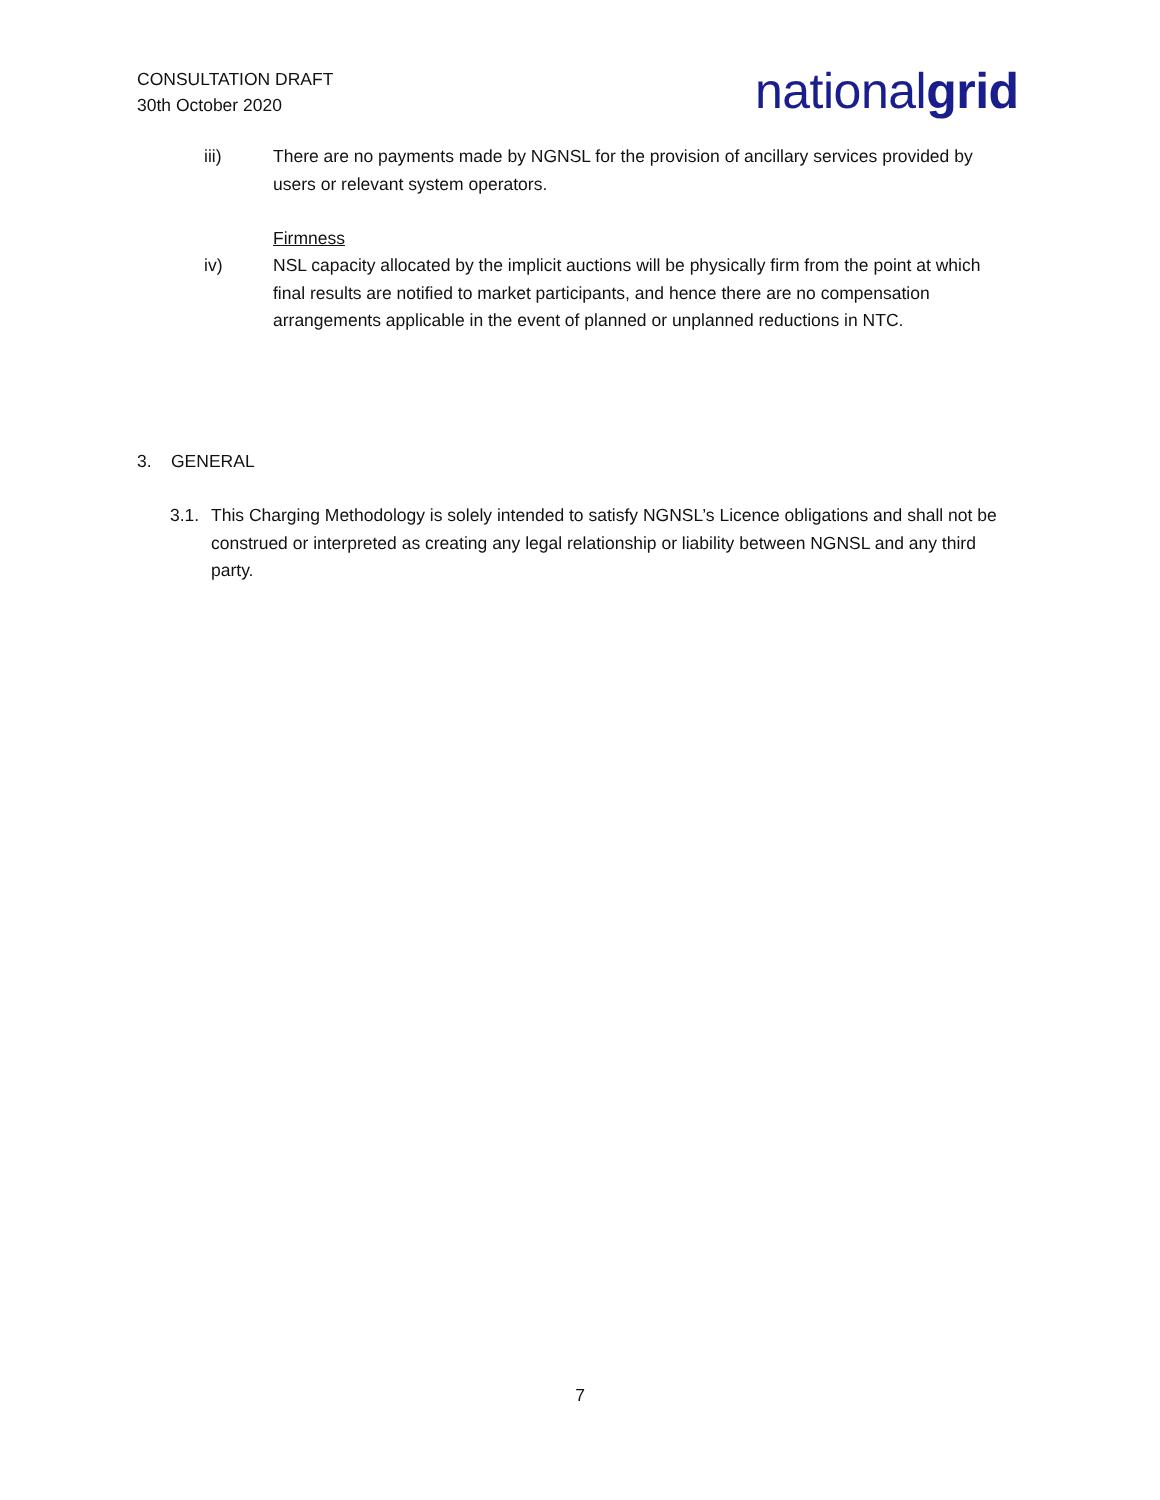CONSULTATION DRAFT
30th October 2020
nationalgrid
iii) There are no payments made by NGNSL for the provision of ancillary services provided by users or relevant system operators.
Firmness
iv) NSL capacity allocated by the implicit auctions will be physically firm from the point at which final results are notified to market participants, and hence there are no compensation arrangements applicable in the event of planned or unplanned reductions in NTC.
3. GENERAL
3.1.
This Charging Methodology is solely intended to satisfy NGNSL’s Licence obligations and shall not be construed or interpreted as creating any legal relationship or liability between NGNSL and any third party.
7